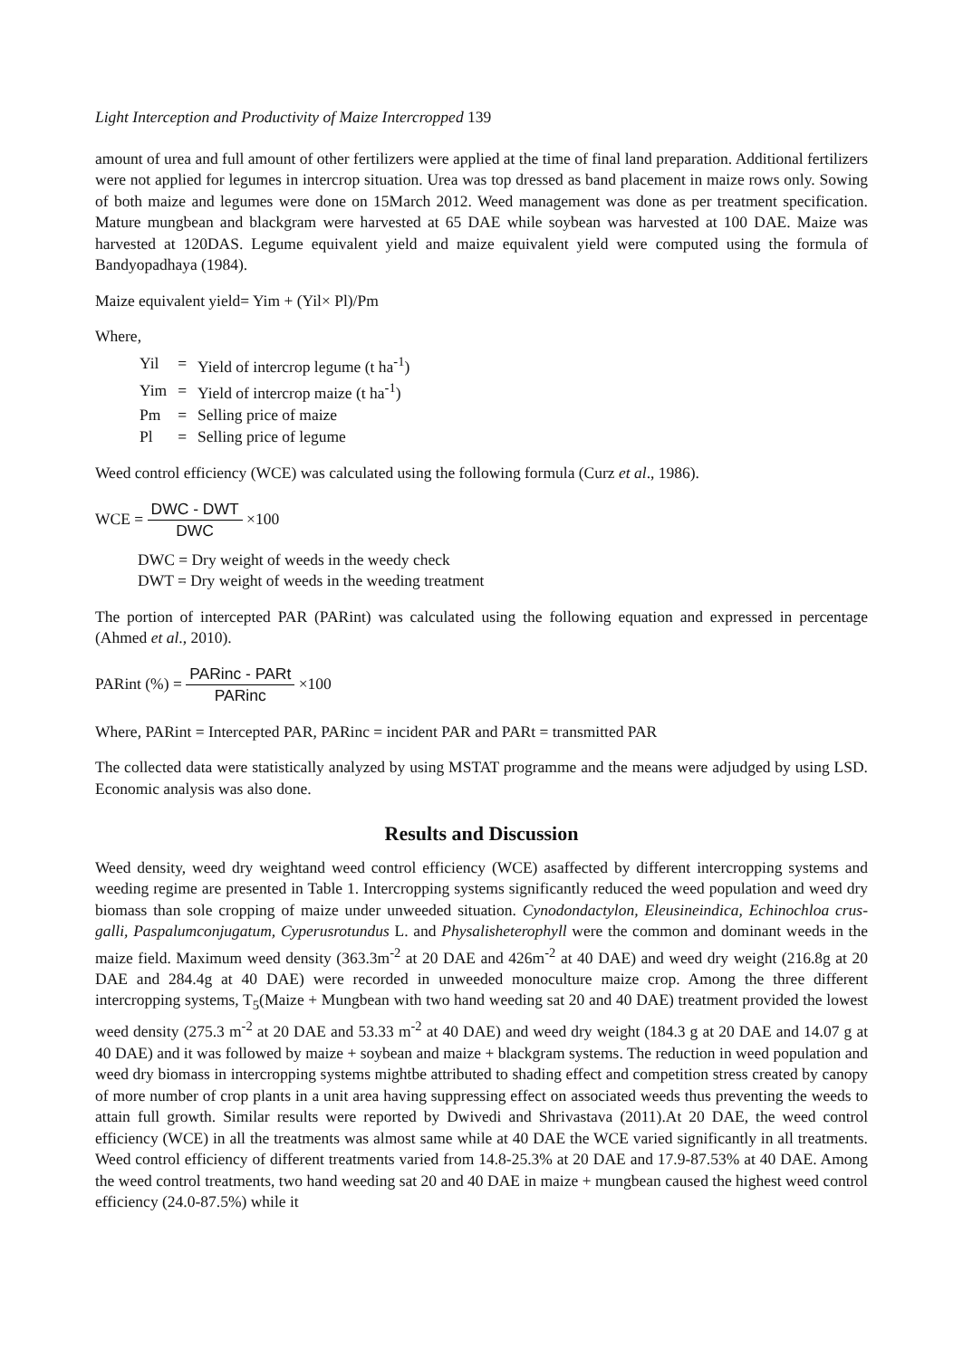Light Interception and Productivity of Maize Intercropped 139
amount of urea and full amount of other fertilizers were applied at the time of final land preparation. Additional fertilizers were not applied for legumes in intercrop situation. Urea was top dressed as band placement in maize rows only. Sowing of both maize and legumes were done on 15March 2012. Weed management was done as per treatment specification. Mature mungbean and blackgram were harvested at 65 DAE while soybean was harvested at 100 DAE. Maize was harvested at 120DAS. Legume equivalent yield and maize equivalent yield were computed using the formula of Bandyopadhaya (1984).
Maize equivalent yield= Yim + (Yil× Pl)/Pm
Where,
| Yil | = | Yield of intercrop legume (t ha<sup>-1</sup>) |
| Yim | = | Yield of intercrop maize (t ha<sup>-1</sup>) |
| Pm | = | Selling price of maize |
| Pl | = | Selling price of legume |
Weed control efficiency (WCE) was calculated using the following formula (Curz et al., 1986).
WCE = DWC - DWT DWC ×100
DWC = Dry weight of weeds in the weedy check
DWT = Dry weight of weeds in the weeding treatment
The portion of intercepted PAR (PARint) was calculated using the following equation and expressed in percentage (Ahmed et al., 2010).
PARint (%) = PARinc - PARt PARinc ×100
Where, PARint = Intercepted PAR, PARinc = incident PAR and PARt = transmitted PAR
The collected data were statistically analyzed by using MSTAT programme and the means were adjudged by using LSD. Economic analysis was also done.
Results and Discussion
Weed density, weed dry weightand weed control efficiency (WCE) asaffected by different intercropping systems and weeding regime are presented in Table 1. Intercropping systems significantly reduced the weed population and weed dry biomass than sole cropping of maize under unweeded situation. Cynodondactylon, Eleusineindica, Echinochloa crus-galli, Paspalumconjugatum, Cyperusrotundus L. and Physalisheterophyll were the common and dominant weeds in the maize field. Maximum weed density (363.3m<sup>-2</sup> at 20 DAE and 426m<sup>-2</sup> at 40 DAE) and weed dry weight (216.8g at 20 DAE and 284.4g at 40 DAE) were recorded in unweeded monoculture maize crop. Among the three different intercropping systems, T<sub>5</sub>(Maize + Mungbean with two hand weeding sat 20 and 40 DAE) treatment provided the lowest weed density (275.3 m<sup>-2</sup> at 20 DAE and 53.33 m<sup>-2</sup> at 40 DAE) and weed dry weight (184.3 g at 20 DAE and 14.07 g at 40 DAE) and it was followed by maize + soybean and maize + blackgram systems. The reduction in weed population and weed dry biomass in intercropping systems mightbe attributed to shading effect and competition stress created by canopy of more number of crop plants in a unit area having suppressing effect on associated weeds thus preventing the weeds to attain full growth. Similar results were reported by Dwivedi and Shrivastava (2011).At 20 DAE, the weed control efficiency (WCE) in all the treatments was almost same while at 40 DAE the WCE varied significantly in all treatments. Weed control efficiency of different treatments varied from 14.8-25.3% at 20 DAE and 17.9-87.53% at 40 DAE. Among the weed control treatments, two hand weeding sat 20 and 40 DAE in maize + mungbean caused the highest weed control efficiency (24.0-87.5%) while it